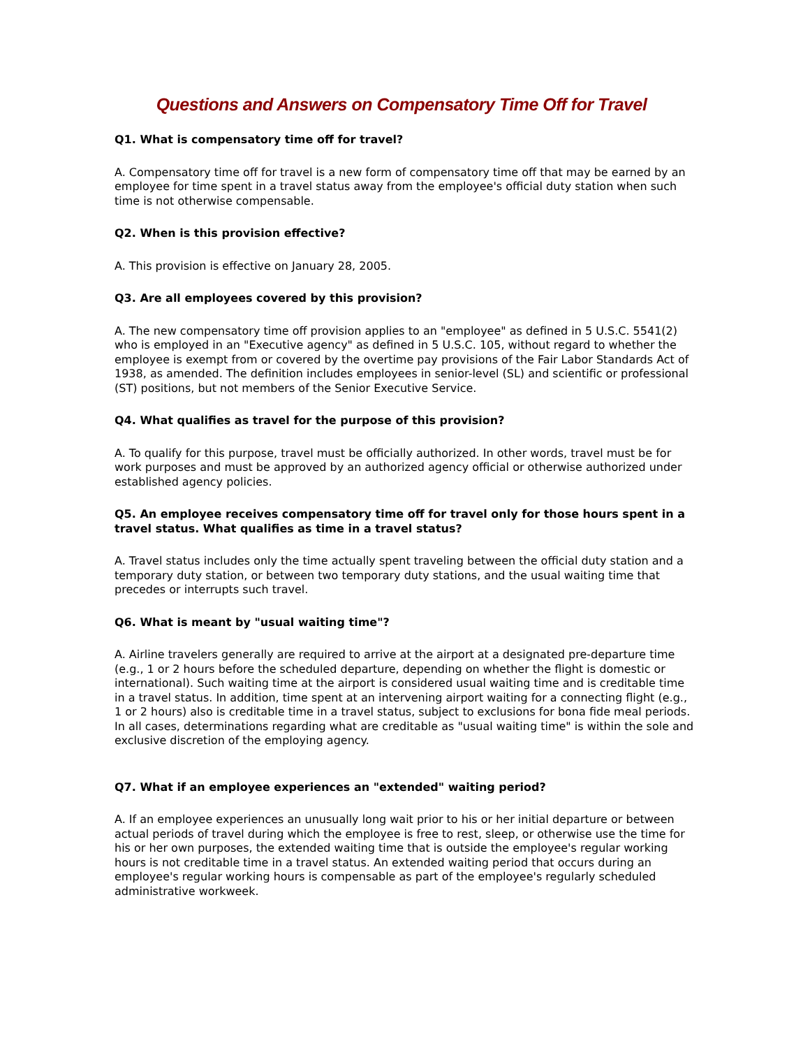Questions and Answers on Compensatory Time Off for Travel
Q1. What is compensatory time off for travel?
A. Compensatory time off for travel is a new form of compensatory time off that may be earned by an employee for time spent in a travel status away from the employee's official duty station when such time is not otherwise compensable.
Q2. When is this provision effective?
A. This provision is effective on January 28, 2005.
Q3. Are all employees covered by this provision?
A. The new compensatory time off provision applies to an "employee" as defined in 5 U.S.C. 5541(2) who is employed in an "Executive agency" as defined in 5 U.S.C. 105, without regard to whether the employee is exempt from or covered by the overtime pay provisions of the Fair Labor Standards Act of 1938, as amended. The definition includes employees in senior-level (SL) and scientific or professional (ST) positions, but not members of the Senior Executive Service.
Q4. What qualifies as travel for the purpose of this provision?
A. To qualify for this purpose, travel must be officially authorized. In other words, travel must be for work purposes and must be approved by an authorized agency official or otherwise authorized under established agency policies.
Q5. An employee receives compensatory time off for travel only for those hours spent in a travel status. What qualifies as time in a travel status?
A. Travel status includes only the time actually spent traveling between the official duty station and a temporary duty station, or between two temporary duty stations, and the usual waiting time that precedes or interrupts such travel.
Q6. What is meant by "usual waiting time"?
A. Airline travelers generally are required to arrive at the airport at a designated pre-departure time (e.g., 1 or 2 hours before the scheduled departure, depending on whether the flight is domestic or international). Such waiting time at the airport is considered usual waiting time and is creditable time in a travel status. In addition, time spent at an intervening airport waiting for a connecting flight (e.g., 1 or 2 hours) also is creditable time in a travel status, subject to exclusions for bona fide meal periods. In all cases, determinations regarding what are creditable as "usual waiting time" is within the sole and exclusive discretion of the employing agency.
Q7. What if an employee experiences an "extended" waiting period?
A. If an employee experiences an unusually long wait prior to his or her initial departure or between actual periods of travel during which the employee is free to rest, sleep, or otherwise use the time for his or her own purposes, the extended waiting time that is outside the employee's regular working hours is not creditable time in a travel status. An extended waiting period that occurs during an employee's regular working hours is compensable as part of the employee's regularly scheduled administrative workweek.